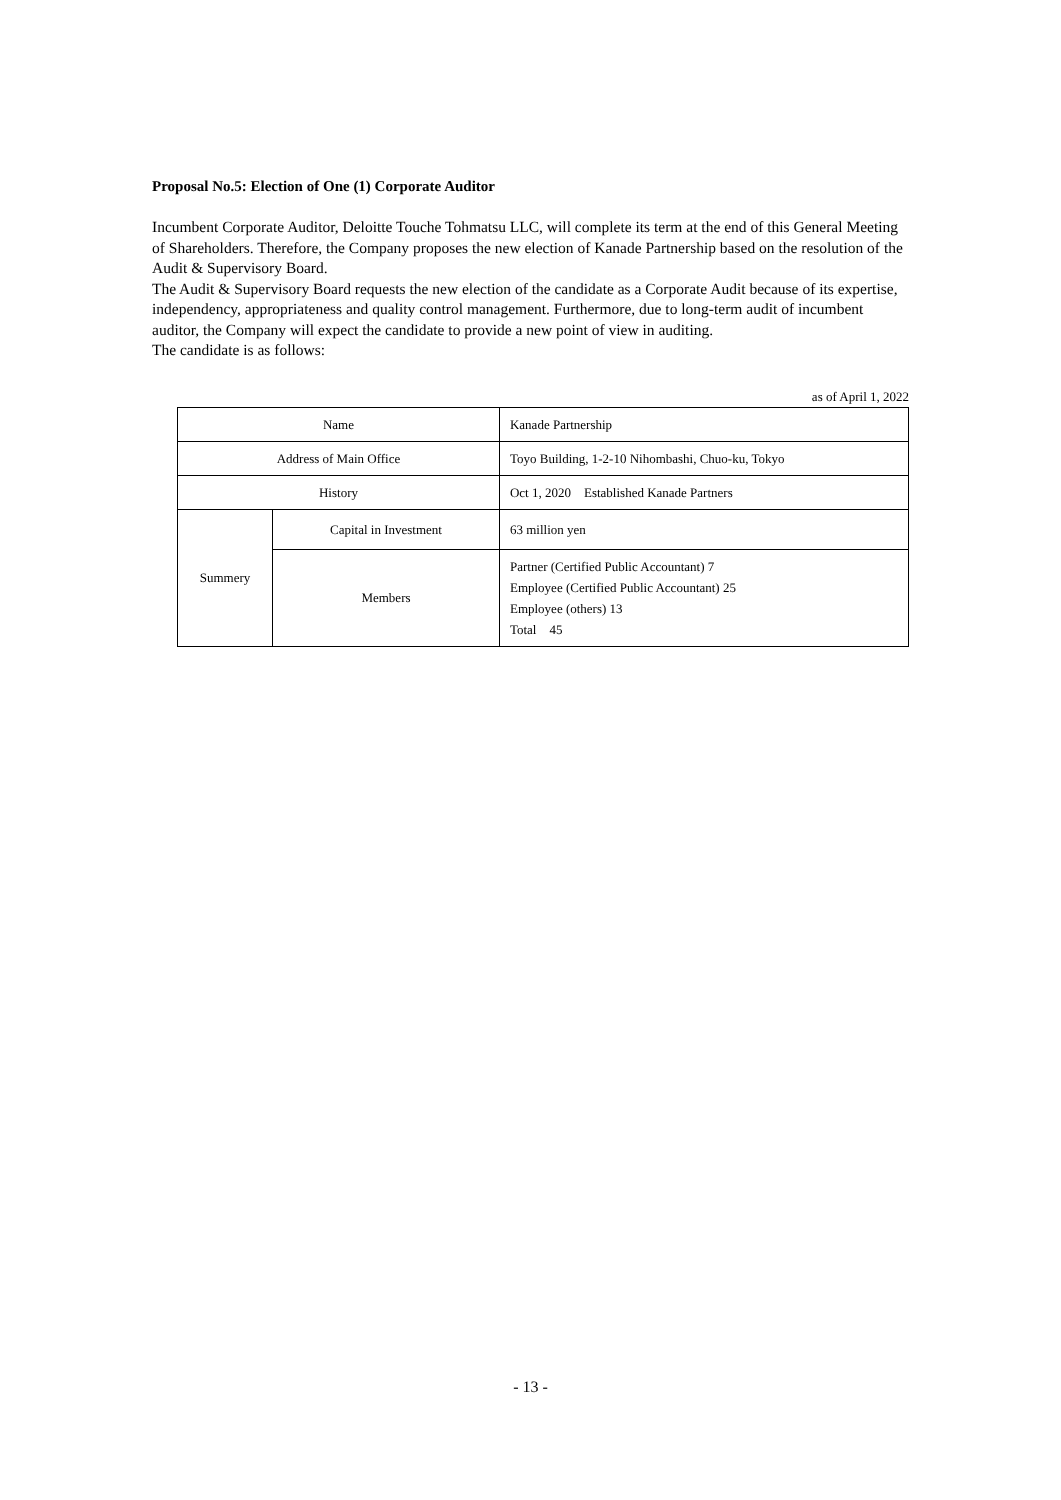Proposal No.5: Election of One (1) Corporate Auditor
Incumbent Corporate Auditor, Deloitte Touche Tohmatsu LLC, will complete its term at the end of this General Meeting of Shareholders. Therefore, the Company proposes the new election of Kanade Partnership based on the resolution of the Audit & Supervisory Board.
The Audit & Supervisory Board requests the new election of the candidate as a Corporate Audit because of its expertise, independency, appropriateness and quality control management. Furthermore, due to long-term audit of incumbent auditor, the Company will expect the candidate to provide a new point of view in auditing.
The candidate is as follows:
as of April 1, 2022
| Name | | Kanade Partnership |
| Address of Main Office | | Toyo Building, 1-2-10 Nihombashi, Chuo-ku, Tokyo |
| History | | Oct 1, 2020 Established Kanade Partners |
| Summery | Capital in Investment | 63 million yen |
| | Members | Partner (Certified Public Accountant) 7 Employee (Certified Public Accountant) 25 Employee (others) 13 Total 45 |
- 13 -